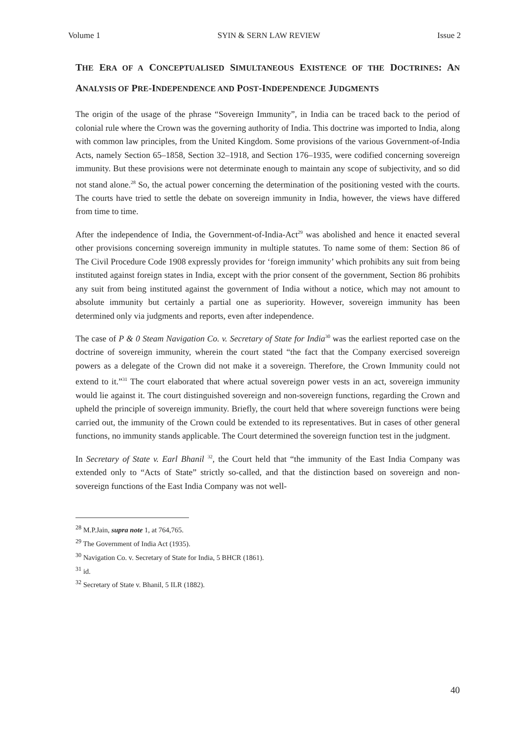Volume 1 SYIN & SERN LAW REVIEW Issue 2
THE ERA OF A CONCEPTUALISED SIMULTANEOUS EXISTENCE OF THE DOCTRINES: AN ANALYSIS OF PRE-INDEPENDENCE AND POST-INDEPENDENCE JUDGMENTS
The origin of the usage of the phrase “Sovereign Immunity”, in India can be traced back to the period of colonial rule where the Crown was the governing authority of India. This doctrine was imported to India, along with common law principles, from the United Kingdom. Some provisions of the various Government-of-India Acts, namely Section 65–1858, Section 32–1918, and Section 176–1935, were codified concerning sovereign immunity. But these provisions were not determinate enough to maintain any scope of subjectivity, and so did not stand alone.<sup>28</sup> So, the actual power concerning the determination of the positioning vested with the courts. The courts have tried to settle the debate on sovereign immunity in India, however, the views have differed from time to time.
After the independence of India, the Government-of-India-Act<sup>29</sup> was abolished and hence it enacted several other provisions concerning sovereign immunity in multiple statutes. To name some of them: Section 86 of The Civil Procedure Code 1908 expressly provides for ‘foreign immunity’ which prohibits any suit from being instituted against foreign states in India, except with the prior consent of the government, Section 86 prohibits any suit from being instituted against the government of India without a notice, which may not amount to absolute immunity but certainly a partial one as superiority. However, sovereign immunity has been determined only via judgments and reports, even after independence.
The case of P & 0 Steam Navigation Co. v. Secretary of State for India<sup>30</sup> was the earliest reported case on the doctrine of sovereign immunity, wherein the court stated “the fact that the Company exercised sovereign powers as a delegate of the Crown did not make it a sovereign. Therefore, the Crown Immunity could not extend to it.”<sup>31</sup> The court elaborated that where actual sovereign power vests in an act, sovereign immunity would lie against it. The court distinguished sovereign and non-sovereign functions, regarding the Crown and upheld the principle of sovereign immunity. Briefly, the court held that where sovereign functions were being carried out, the immunity of the Crown could be extended to its representatives. But in cases of other general functions, no immunity stands applicable. The Court determined the sovereign function test in the judgment.
In Secretary of State v. Earl Bhanil <sup>32</sup>, the Court held that “the immunity of the East India Company was extended only to “Acts of State” strictly so-called, and that the distinction based on sovereign and non-sovereign functions of the East India Company was not well-
<sup>28</sup> M.P.Jain, supra note 1, at 764,765.
<sup>29</sup> The Government of India Act (1935).
<sup>30</sup> Navigation Co. v. Secretary of State for India, 5 BHCR (1861).
<sup>31</sup> id.
<sup>32</sup> Secretary of State v. Bhanil, 5 ILR (1882).
40